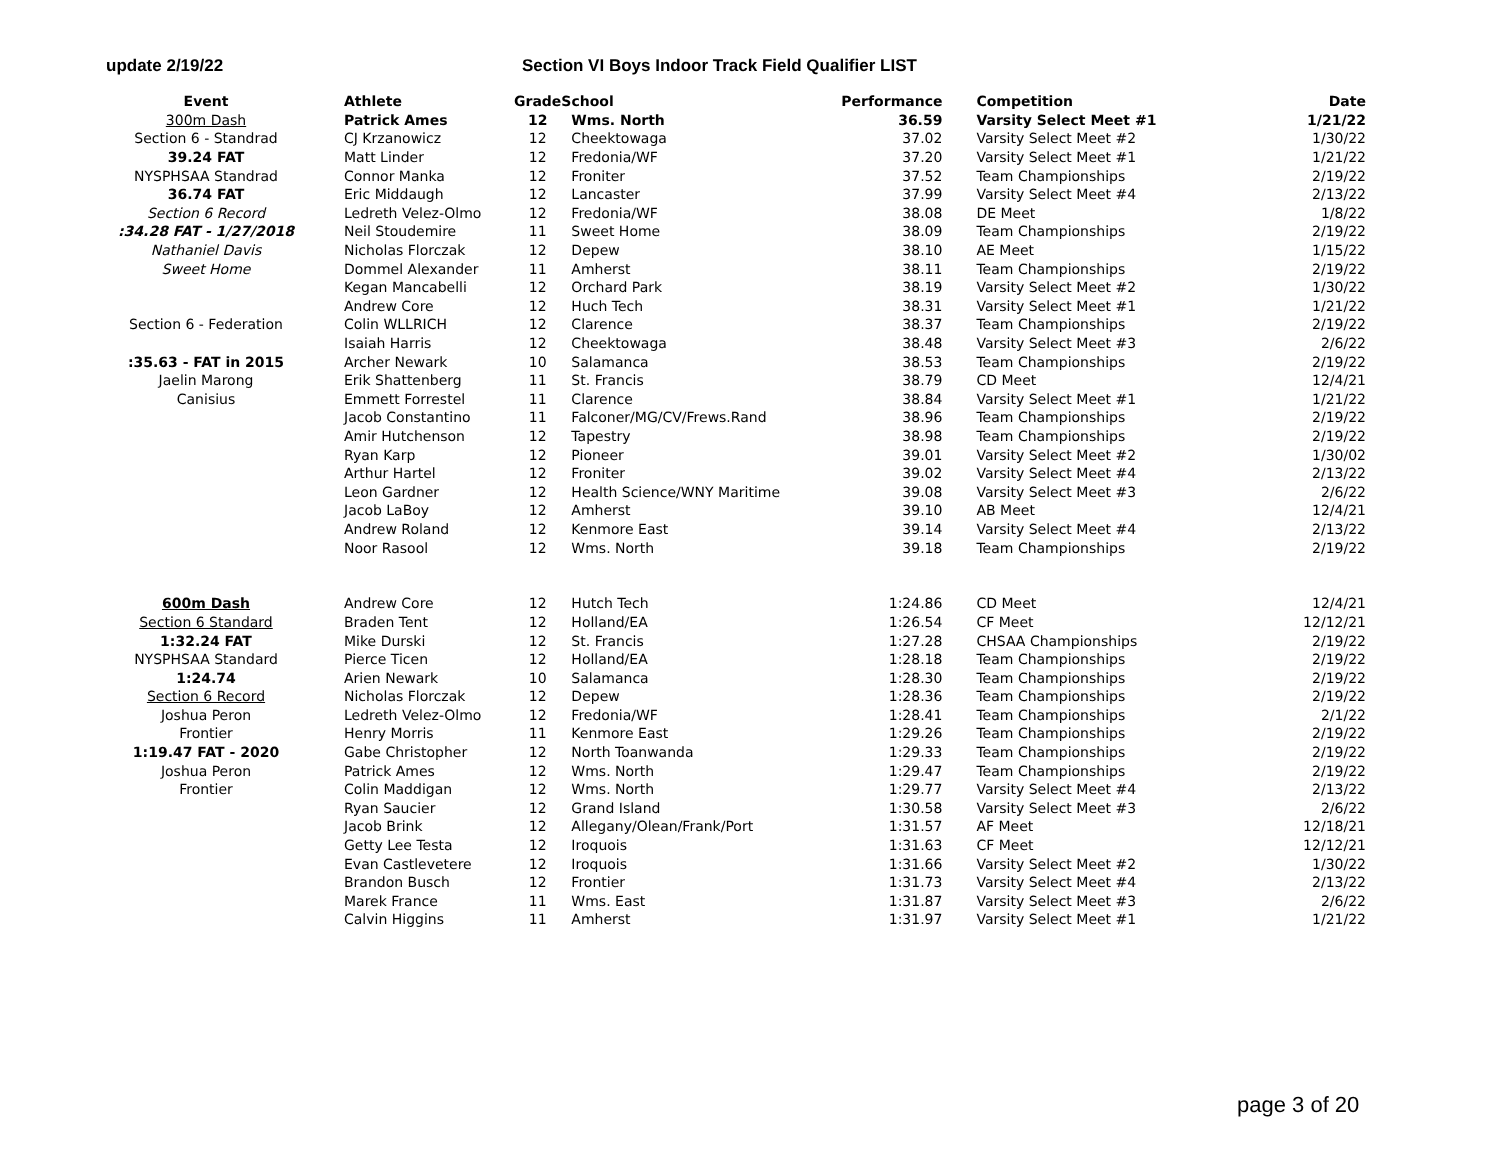update 2/19/22 Section VI Boys Indoor Track Field Qualifier LIST
| Event | Athlete | Grade | School | Performance | Competition | Date |
| --- | --- | --- | --- | --- | --- | --- |
| 300m Dash | Patrick Ames | 12 | Wms. North | 36.59 | Varsity Select Meet #1 | 1/21/22 |
| Section 6 - Standrad | CJ Krzanowicz | 12 | Cheektowaga | 37.02 | Varsity Select Meet #2 | 1/30/22 |
| 39.24 FAT | Matt Linder | 12 | Fredonia/WF | 37.20 | Varsity Select Meet #1 | 1/21/22 |
| NYSPHSAA Standrad | Connor Manka | 12 | Froniter | 37.52 | Team Championships | 2/19/22 |
| 36.74 FAT | Eric Middaugh | 12 | Lancaster | 37.99 | Varsity Select Meet #4 | 2/13/22 |
| Section 6 Record | Ledreth Velez-Olmo | 12 | Fredonia/WF | 38.08 | DE Meet | 1/8/22 |
| :34.28 FAT - 1/27/2018 | Neil Stoudemire | 11 | Sweet Home | 38.09 | Team Championships | 2/19/22 |
| Nathaniel Davis | Nicholas Florczak | 12 | Depew | 38.10 | AE Meet | 1/15/22 |
| Sweet Home | Dommel Alexander | 11 | Amherst | 38.11 | Team Championships | 2/19/22 |
| | Kegan Mancabelli | 12 | Orchard Park | 38.19 | Varsity Select Meet #2 | 1/30/22 |
| | Andrew Core | 12 | Huch Tech | 38.31 | Varsity Select Meet #1 | 1/21/22 |
| Section 6 - Federation | Colin WLLRICH | 12 | Clarence | 38.37 | Team Championships | 2/19/22 |
| | Isaiah Harris | 12 | Cheektowaga | 38.48 | Varsity Select Meet #3 | 2/6/22 |
| :35.63 - FAT in 2015 | Archer Newark | 10 | Salamanca | 38.53 | Team Championships | 2/19/22 |
| Jaelin Marong | Erik Shattenberg | 11 | St. Francis | 38.79 | CD Meet | 12/4/21 |
| Canisius | Emmett Forrestel | 11 | Clarence | 38.84 | Varsity Select Meet #1 | 1/21/22 |
| | Jacob Constantino | 11 | Falconer/MG/CV/Frews.Rand | 38.96 | Team Championships | 2/19/22 |
| | Amir Hutchenson | 12 | Tapestry | 38.98 | Team Championships | 2/19/22 |
| | Ryan Karp | 12 | Pioneer | 39.01 | Varsity Select Meet #2 | 1/30/02 |
| | Arthur Hartel | 12 | Froniter | 39.02 | Varsity Select Meet #4 | 2/13/22 |
| | Leon Gardner | 12 | Health Science/WNY Maritime | 39.08 | Varsity Select Meet #3 | 2/6/22 |
| | Jacob LaBoy | 12 | Amherst | 39.10 | AB Meet | 12/4/21 |
| | Andrew Roland | 12 | Kenmore East | 39.14 | Varsity Select Meet #4 | 2/13/22 |
| | Noor Rasool | 12 | Wms. North | 39.18 | Team Championships | 2/19/22 |
| 600m Dash | Andrew Core | 12 | Hutch Tech | 1:24.86 | CD Meet | 12/4/21 |
| Section 6 Standard | Braden Tent | 12 | Holland/EA | 1:26.54 | CF Meet | 12/12/21 |
| 1:32.24 FAT | Mike Durski | 12 | St. Francis | 1:27.28 | CHSAA Championships | 2/19/22 |
| NYSPHSAA Standard | Pierce Ticen | 12 | Holland/EA | 1:28.18 | Team Championships | 2/19/22 |
| 1:24.74 | Arien Newark | 10 | Salamanca | 1:28.30 | Team Championships | 2/19/22 |
| Section 6 Record | Nicholas Florczak | 12 | Depew | 1:28.36 | Team Championships | 2/19/22 |
| Joshua Peron | Ledreth Velez-Olmo | 12 | Fredonia/WF | 1:28.41 | Team Championships | 2/1/22 |
| Frontier | Henry Morris | 11 | Kenmore East | 1:29.26 | Team Championships | 2/19/22 |
| 1:19.47 FAT - 2020 | Gabe Christopher | 12 | North Toanwanda | 1:29.33 | Team Championships | 2/19/22 |
| Joshua Peron | Patrick Ames | 12 | Wms. North | 1:29.47 | Team Championships | 2/19/22 |
| Frontier | Colin Maddigan | 12 | Wms. North | 1:29.77 | Varsity Select Meet #4 | 2/13/22 |
| | Ryan Saucier | 12 | Grand Island | 1:30.58 | Varsity Select Meet #3 | 2/6/22 |
| | Jacob Brink | 12 | Allegany/Olean/Frank/Port | 1:31.57 | AF Meet | 12/18/21 |
| | Getty Lee Testa | 12 | Iroquois | 1:31.63 | CF Meet | 12/12/21 |
| | Evan Castlevetere | 12 | Iroquois | 1:31.66 | Varsity Select Meet #2 | 1/30/22 |
| | Brandon Busch | 12 | Frontier | 1:31.73 | Varsity Select Meet #4 | 2/13/22 |
| | Marek France | 11 | Wms. East | 1:31.87 | Varsity Select Meet #3 | 2/6/22 |
| | Calvin Higgins | 11 | Amherst | 1:31.97 | Varsity Select Meet #1 | 1/21/22 |
page 3 of 20